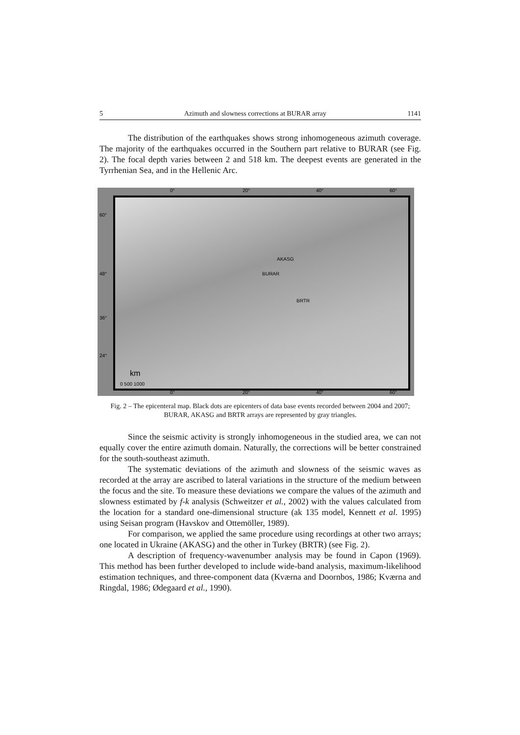5 Azimuth and slowness corrections at BURAR array 1141
The distribution of the earthquakes shows strong inhomogeneous azimuth coverage. The majority of the earthquakes occurred in the Southern part relative to BURAR (see Fig. 2). The focal depth varies between 2 and 518 km. The deepest events are generated in the Tyrrhenian Sea, and in the Hellenic Arc.
BURAR
AKASG
BRTR
km
0 500 1000
0° 20° 40° 60°
60°
48°
36°
24°
0° 20° 40° 60°
Fig. 2 – The epicenteral map. Black dots are epicenters of data base events recorded between 2004 and 2007; BURAR, AKASG and BRTR arrays are represented by gray triangles.
Since the seismic activity is strongly inhomogeneous in the studied area, we can not equally cover the entire azimuth domain. Naturally, the corrections will be better constrained for the south-southeast azimuth.
The systematic deviations of the azimuth and slowness of the seismic waves as recorded at the array are ascribed to lateral variations in the structure of the medium between the focus and the site. To measure these deviations we compare the values of the azimuth and slowness estimated by f-k analysis (Schweitzer et al., 2002) with the values calculated from the location for a standard one-dimensional structure (ak 135 model, Kennett et al. 1995) using Seisan program (Havskov and Ottemöller, 1989).
For comparison, we applied the same procedure using recordings at other two arrays; one located in Ukraine (AKASG) and the other in Turkey (BRTR) (see Fig. 2).
A description of frequency-wavenumber analysis may be found in Capon (1969). This method has been further developed to include wide-band analysis, maximum-likelihood estimation techniques, and three-component data (Kværna and Doornbos, 1986; Kværna and Ringdal, 1986; Ødegaard et al., 1990).